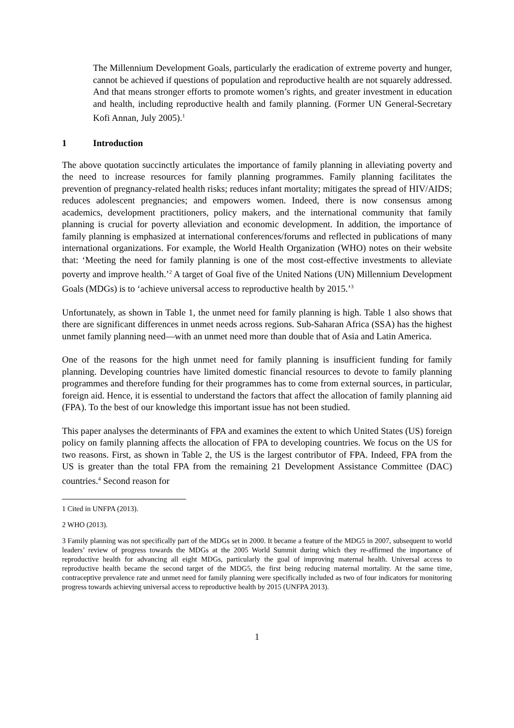The Millennium Development Goals, particularly the eradication of extreme poverty and hunger, cannot be achieved if questions of population and reproductive health are not squarely addressed. And that means stronger efforts to promote women’s rights, and greater investment in education and health, including reproductive health and family planning. (Former UN General-Secretary Kofi Annan, July 2005).<sup>1</sup>
1 Introduction
The above quotation succinctly articulates the importance of family planning in alleviating poverty and the need to increase resources for family planning programmes. Family planning facilitates the prevention of pregnancy-related health risks; reduces infant mortality; mitigates the spread of HIV/AIDS; reduces adolescent pregnancies; and empowers women. Indeed, there is now consensus among academics, development practitioners, policy makers, and the international community that family planning is crucial for poverty alleviation and economic development. In addition, the importance of family planning is emphasized at international conferences/forums and reflected in publications of many international organizations. For example, the World Health Organization (WHO) notes on their website that: ‘Meeting the need for family planning is one of the most cost-effective investments to alleviate poverty and improve health.’<sup>2</sup> A target of Goal five of the United Nations (UN) Millennium Development Goals (MDGs) is to ‘achieve universal access to reproductive health by 2015.’<sup>3</sup>
Unfortunately, as shown in Table 1, the unmet need for family planning is high. Table 1 also shows that there are significant differences in unmet needs across regions. Sub-Saharan Africa (SSA) has the highest unmet family planning need—with an unmet need more than double that of Asia and Latin America.
One of the reasons for the high unmet need for family planning is insufficient funding for family planning. Developing countries have limited domestic financial resources to devote to family planning programmes and therefore funding for their programmes has to come from external sources, in particular, foreign aid. Hence, it is essential to understand the factors that affect the allocation of family planning aid (FPA). To the best of our knowledge this important issue has not been studied.
This paper analyses the determinants of FPA and examines the extent to which United States (US) foreign policy on family planning affects the allocation of FPA to developing countries. We focus on the US for two reasons. First, as shown in Table 2, the US is the largest contributor of FPA. Indeed, FPA from the US is greater than the total FPA from the remaining 21 Development Assistance Committee (DAC) countries.<sup>4</sup> Second reason for
1 Cited in UNFPA (2013).
2 WHO (2013).
3 Family planning was not specifically part of the MDGs set in 2000. It became a feature of the MDG5 in 2007, subsequent to world leaders’ review of progress towards the MDGs at the 2005 World Summit during which they re-affirmed the importance of reproductive health for advancing all eight MDGs, particularly the goal of improving maternal health. Universal access to reproductive health became the second target of the MDG5, the first being reducing maternal mortality. At the same time, contraceptive prevalence rate and unmet need for family planning were specifically included as two of four indicators for monitoring progress towards achieving universal access to reproductive health by 2015 (UNFPA 2013).
1